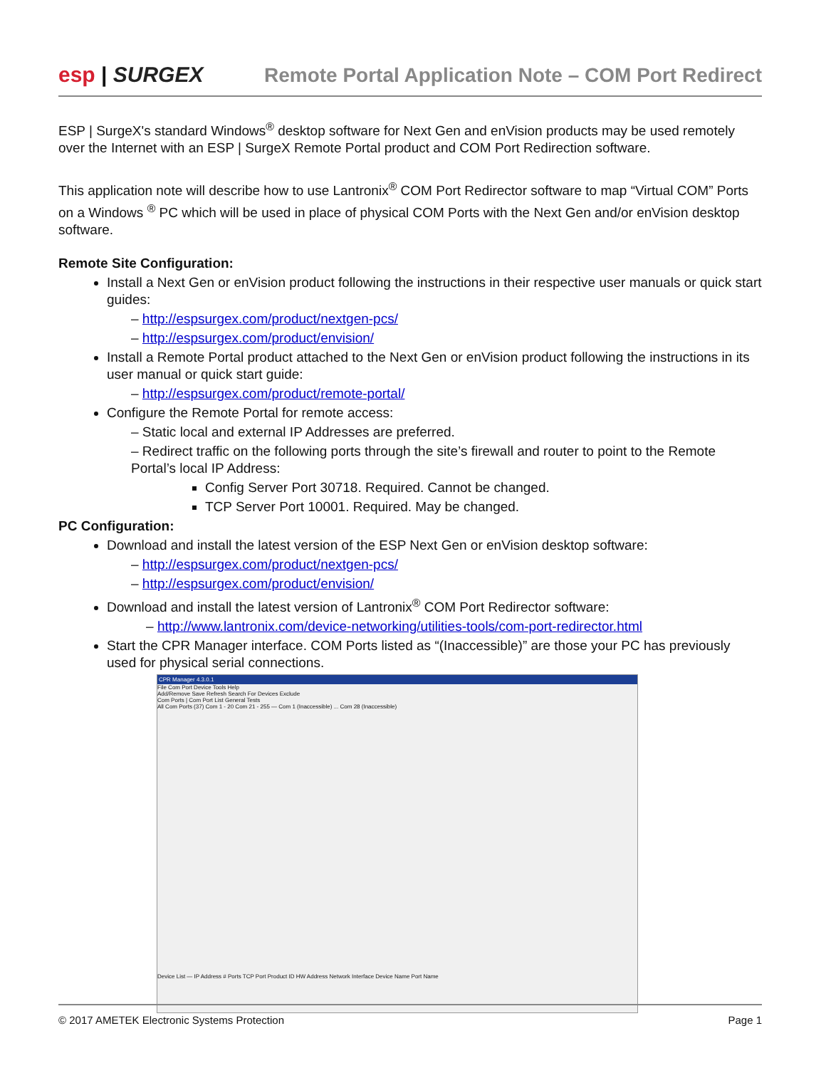esp | SURGEX
Remote Portal Application Note – COM Port Redirect
ESP | SurgeX's standard Windows<sup>®</sup> desktop software for Next Gen and enVision products may be used remotely over the Internet with an ESP | SurgeX Remote Portal product and COM Port Redirection software.
This application note will describe how to use Lantronix<sup>®</sup> COM Port Redirector software to map “Virtual COM” Ports on a Windows <sup>®</sup> PC which will be used in place of physical COM Ports with the Next Gen and/or enVision desktop software.
Remote Site Configuration:
Install a Next Gen or enVision product following the instructions in their respective user manuals or quick start guides:
– http://espsurgex.com/product/nextgen-pcs/
– http://espsurgex.com/product/envision/
Install a Remote Portal product attached to the Next Gen or enVision product following the instructions in its user manual or quick start guide:
– http://espsurgex.com/product/remote-portal/
Configure the Remote Portal for remote access:
– Static local and external IP Addresses are preferred.
– Redirect traffic on the following ports through the site’s firewall and router to point to the Remote Portal’s local IP Address:
Config Server Port 30718. Required. Cannot be changed.
TCP Server Port 10001. Required. May be changed.
PC Configuration:
Download and install the latest version of the ESP Next Gen or enVision desktop software:
– http://espsurgex.com/product/nextgen-pcs/
– http://espsurgex.com/product/envision/
Download and install the latest version of Lantronix<sup>®</sup> COM Port Redirector software:
– http://www.lantronix.com/device-networking/utilities-tools/com-port-redirector.html
Start the CPR Manager interface. COM Ports listed as “(Inaccessible)” are those your PC has previously used for physical serial connections.
CPR Manager 4.3.0.1
File Com Port Device Tools Help
Add/Remove Save Refresh Search For Devices Exclude
Com Ports | Com Port List General Tests
All Com Ports (37) Com 1 - 20 Com 21 - 255 — Com 1 (Inaccessible) ... Com 28 (Inaccessible)
Device List — IP Address # Ports TCP Port Product ID HW Address Network Interface Device Name Port Name
© 2017 AMETEK Electronic Systems Protection Page 1